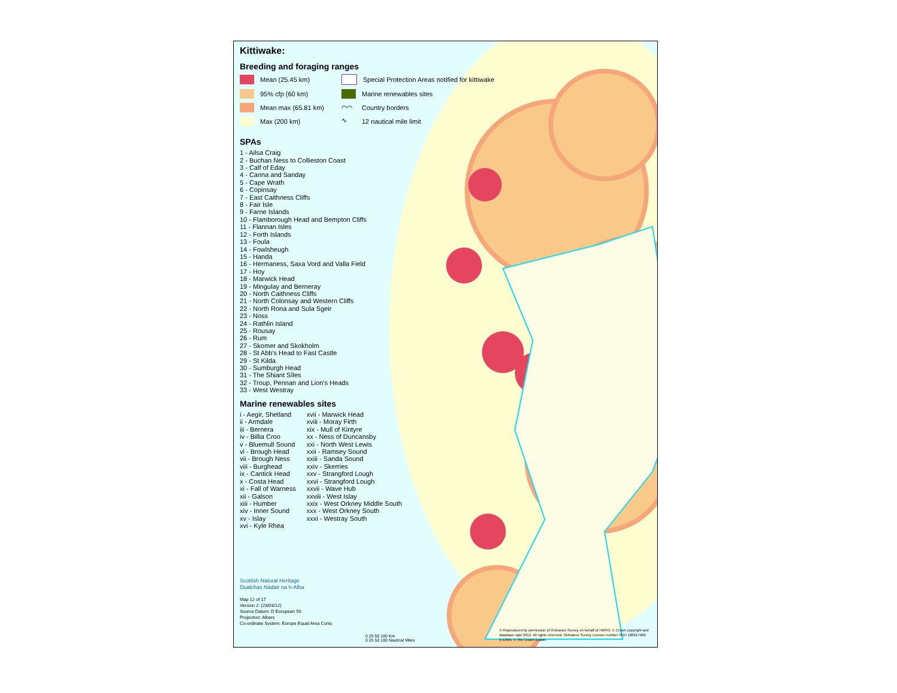Kittiwake:
Breeding and foraging ranges
Mean (25.45 km)
Special Protection Areas notified for kittiwake
95% cfp (60 km)
Marine renewables sites
Mean max (65.81 km)
⌒⌒ Country borders
Max (200 km)
∿ 12 nautical mile limit
SPAs
1 - Ailsa Craig
2 - Buchan Ness to Collieston Coast
3 - Calf of Eday
4 - Canna and Sanday
5 - Cape Wrath
6 - Copinsay
7 - East Caithness Cliffs
8 - Fair Isle
9 - Farne Islands
10 - Flamborough Head and Bempton Cliffs
11 - Flannan Isles
12 - Forth Islands
13 - Foula
14 - Fowlsheugh
15 - Handa
16 - Hermaness, Saxa Vord and Valla Field
17 - Hoy
18 - Marwick Head
19 - Mingulay and Berneray
20 - North Caithness Cliffs
21 - North Colonsay and Western Cliffs
22 - North Rona and Sula Sgeir
23 - Noss
24 - Rathlin Island
25 - Rousay
26 - Rum
27 - Skomer and Skokholm
28 - St Abb's Head to Fast Castle
29 - St Kilda
30 - Sumburgh Head
31 - The Shiant Sîles
32 - Troup, Pennan and Lion's Heads
33 - West Westray
Marine renewables sites
i - Aegir, Shetland
ii - Armdale
iii - Bernera
iv - Billia Croo
v - Bluemull Sound
vi - Brough Head
vii - Brough Ness
viii - Burghead
ix - Cantick Head
x - Costa Head
xi - Fall of Warness
xii - Galson
xiii - Humber
xiv - Inner Sound
xv - Islay
xvi - Kyle Rhea
xvii - Marwick Head
xviii - Moray Firth
xix - Mull of Kintyre
xx - Ness of Duncansby
xxi - North West Lewis
xxii - Ramsey Sound
xxiii - Sanda Sound
xxiv - Skerries
xxv - Strangford Lough
xxvi - Strangford Lough
xxvii - Wave Hub
xxviii - West Islay
xxix - West Orkney Middle South
xxx - West Orkney South
xxxi - Westray South
Scottish Natural Heritage
Dualchas Nàdair na h-Alba
Map 12 of 17
Version 2: (23/03/12)
Source Datum: D European 50
Projection: Albers
Co-ordinate System: Europe Equal Area Conic
0 25 50 100 Km
0 25 50 100 Nautical Miles
© Reproduced by permission of Ordnance Survey on behalf of HMSO. © Crown copyright and database right 2012. All rights reserved. Ordnance Survey Licence number SNH 100017908. © ESRI. © The Crown Estate.